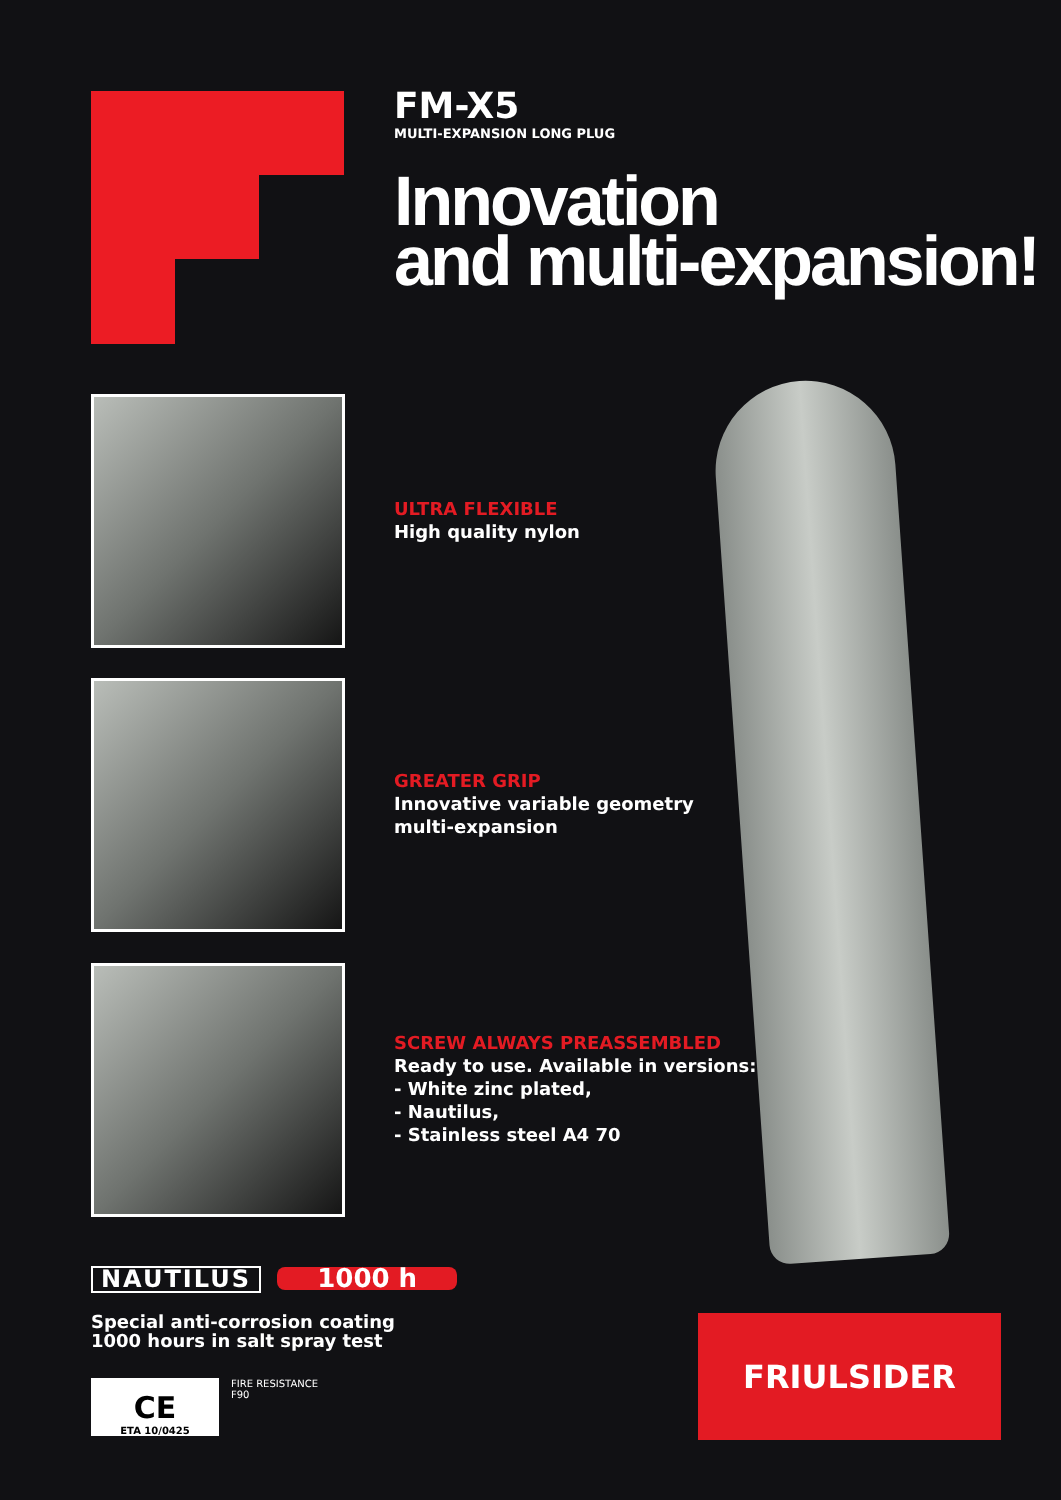FM-X5
MULTI-EXPANSION LONG PLUG
Innovation
and multi-expansion!
ULTRA FLEXIBLE
High quality nylon
GREATER GRIP
Innovative variable geometry
multi-expansion
SCREW ALWAYS PREASSEMBLED
Ready to use. Available in versions:
- White zinc plated,
- Nautilus,
- Stainless steel A4 70
NAUTILUS 1000 h
Special anti-corrosion coating
1000 hours in salt spray test
CE
ETA 10/0425
FIRE RESISTANCE
F90
FRIULSIDER